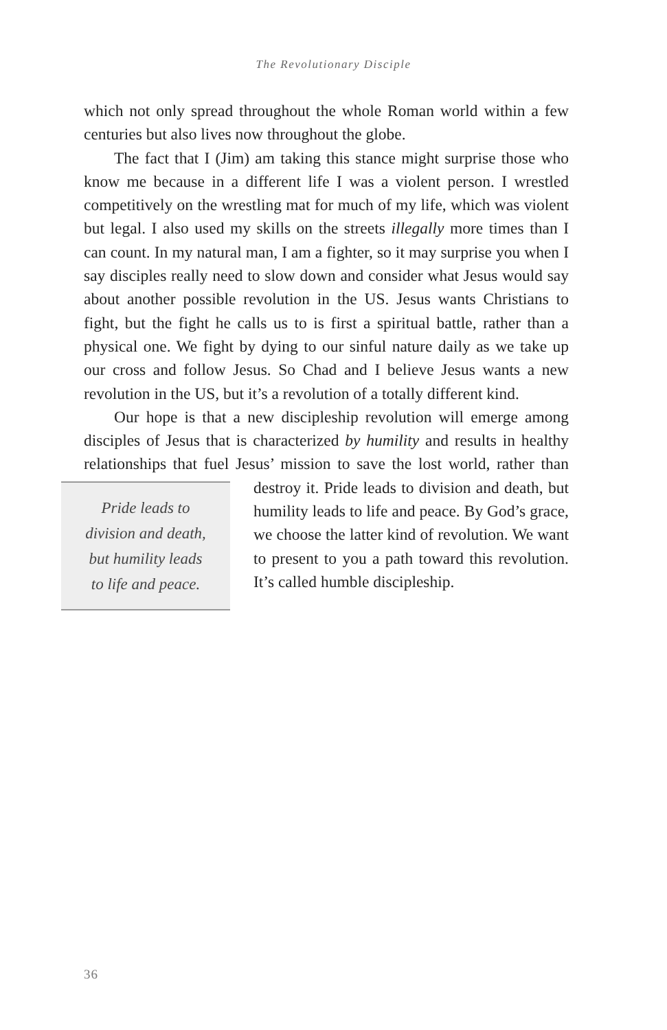The Revolutionary Disciple
which not only spread throughout the whole Roman world within a few centuries but also lives now throughout the globe.
The fact that I (Jim) am taking this stance might surprise those who know me because in a different life I was a violent person. I wrestled competitively on the wrestling mat for much of my life, which was violent but legal. I also used my skills on the streets ille­gally more times than I can count. In my natural man, I am a fighter, so it may surprise you when I say disciples really need to slow down and consider what Jesus would say about another possible revolution in the US. Jesus wants Christians to fight, but the fight he calls us to is first a spiritual battle, rather than a physical one. We fight by dying to our sinful nature daily as we take up our cross and follow Jesus. So Chad and I believe Jesus wants a new revolution in the US, but it’s a revolution of a totally different kind.
Our hope is that a new discipleship revolution will emerge among disciples of Jesus that is characterized by humility and results in healthy relationships that fuel Jesus’ mission to save the lost world, Pride leads to
division and death,
but humility leads
to life and peace. rather than destroy it. Pride leads to division and death, but humility leads to life and peace. By God’s grace, we choose the latter kind of revolution. We want to present to you a path toward this revolution. It’s called humble discipleship.
36